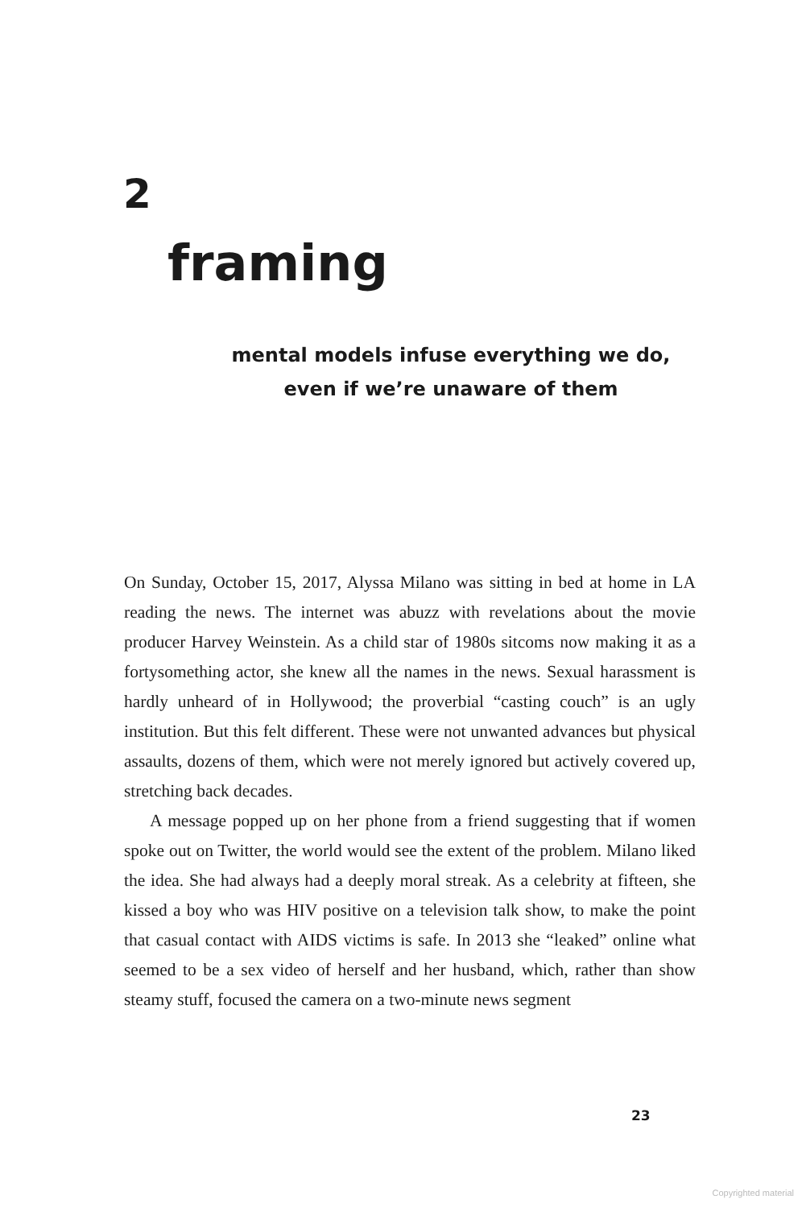2
framing
mental models infuse everything we do,
even if we’re unaware of them
On Sunday, October 15, 2017, Alyssa Milano was sitting in bed at home in LA reading the news. The internet was abuzz with revelations about the movie producer Harvey Weinstein. As a child star of 1980s sitcoms now making it as a fortysomething actor, she knew all the names in the news. Sexual harassment is hardly unheard of in Hollywood; the proverbial “casting couch” is an ugly institution. But this felt different. These were not unwanted advances but physical assaults, dozens of them, which were not merely ignored but actively covered up, stretching back decades.
A message popped up on her phone from a friend suggesting that if women spoke out on Twitter, the world would see the extent of the problem. Milano liked the idea. She had always had a deeply moral streak. As a celebrity at fifteen, she kissed a boy who was HIV positive on a television talk show, to make the point that casual contact with AIDS victims is safe. In 2013 she “leaked” online what seemed to be a sex video of herself and her husband, which, rather than show steamy stuff, focused the camera on a two-minute news segment
23
Copyrighted material